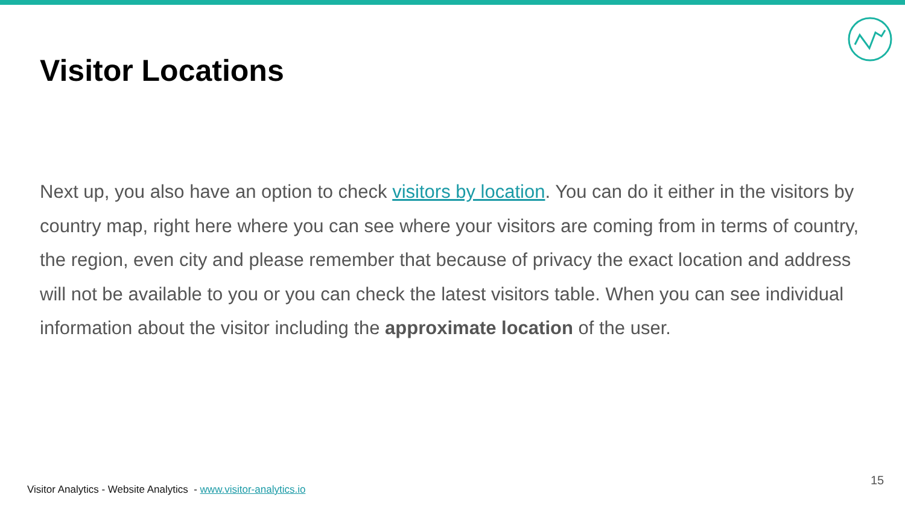Visitor Locations
Next up, you also have an option to check visitors by location. You can do it either in the visitors by country map, right here where you can see where your visitors are coming from in terms of country, the region, even city and please remember that because of privacy the exact location and address will not be available to you or you can check the latest visitors table. When you can see individual information about the visitor including the approximate location of the user.
Visitor Analytics - Website Analytics - www.visitor-analytics.io
15